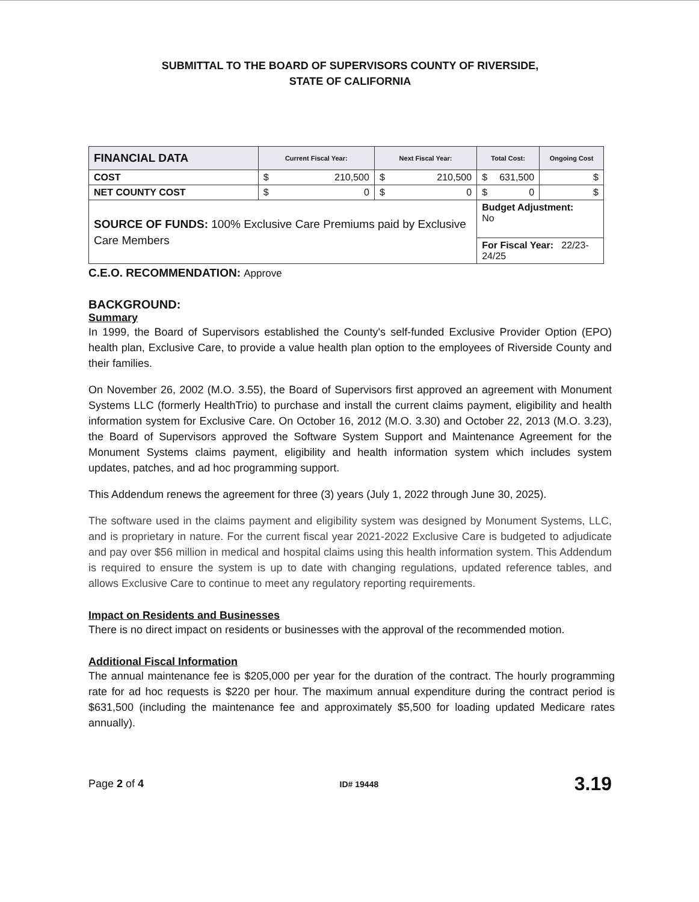SUBMITTAL TO THE BOARD OF SUPERVISORS COUNTY OF RIVERSIDE,
STATE OF CALIFORNIA
| FINANCIAL DATA | Current Fiscal Year: | Next Fiscal Year: | Total Cost: | Ongoing Cost |
| --- | --- | --- | --- | --- |
| COST | $ 210,500 | $ 210,500 | $ 631,500 | $ |
| NET COUNTY COST | $ 0 | $ 0 | $ 0 | $ |
| SOURCE OF FUNDS: 100% Exclusive Care Premiums paid by Exclusive Care Members | | | Budget Adjustment: No | |
| | | | For Fiscal Year: 22/23-24/25 | |
C.E.O. RECOMMENDATION: Approve
BACKGROUND:
Summary
In 1999, the Board of Supervisors established the County's self-funded Exclusive Provider Option (EPO) health plan, Exclusive Care, to provide a value health plan option to the employees of Riverside County and their families.
On November 26, 2002 (M.O. 3.55), the Board of Supervisors first approved an agreement with Monument Systems LLC (formerly HealthTrio) to purchase and install the current claims payment, eligibility and health information system for Exclusive Care. On October 16, 2012 (M.O. 3.30) and October 22, 2013 (M.O. 3.23), the Board of Supervisors approved the Software System Support and Maintenance Agreement for the Monument Systems claims payment, eligibility and health information system which includes system updates, patches, and ad hoc programming support.
This Addendum renews the agreement for three (3) years (July 1, 2022 through June 30, 2025).
The software used in the claims payment and eligibility system was designed by Monument Systems, LLC, and is proprietary in nature. For the current fiscal year 2021-2022 Exclusive Care is budgeted to adjudicate and pay over $56 million in medical and hospital claims using this health information system. This Addendum is required to ensure the system is up to date with changing regulations, updated reference tables, and allows Exclusive Care to continue to meet any regulatory reporting requirements.
Impact on Residents and Businesses
There is no direct impact on residents or businesses with the approval of the recommended motion.
Additional Fiscal Information
The annual maintenance fee is $205,000 per year for the duration of the contract. The hourly programming rate for ad hoc requests is $220 per hour. The maximum annual expenditure during the contract period is $631,500 (including the maintenance fee and approximately $5,500 for loading updated Medicare rates annually).
Page 2 of 4 ID# 19448 3.19